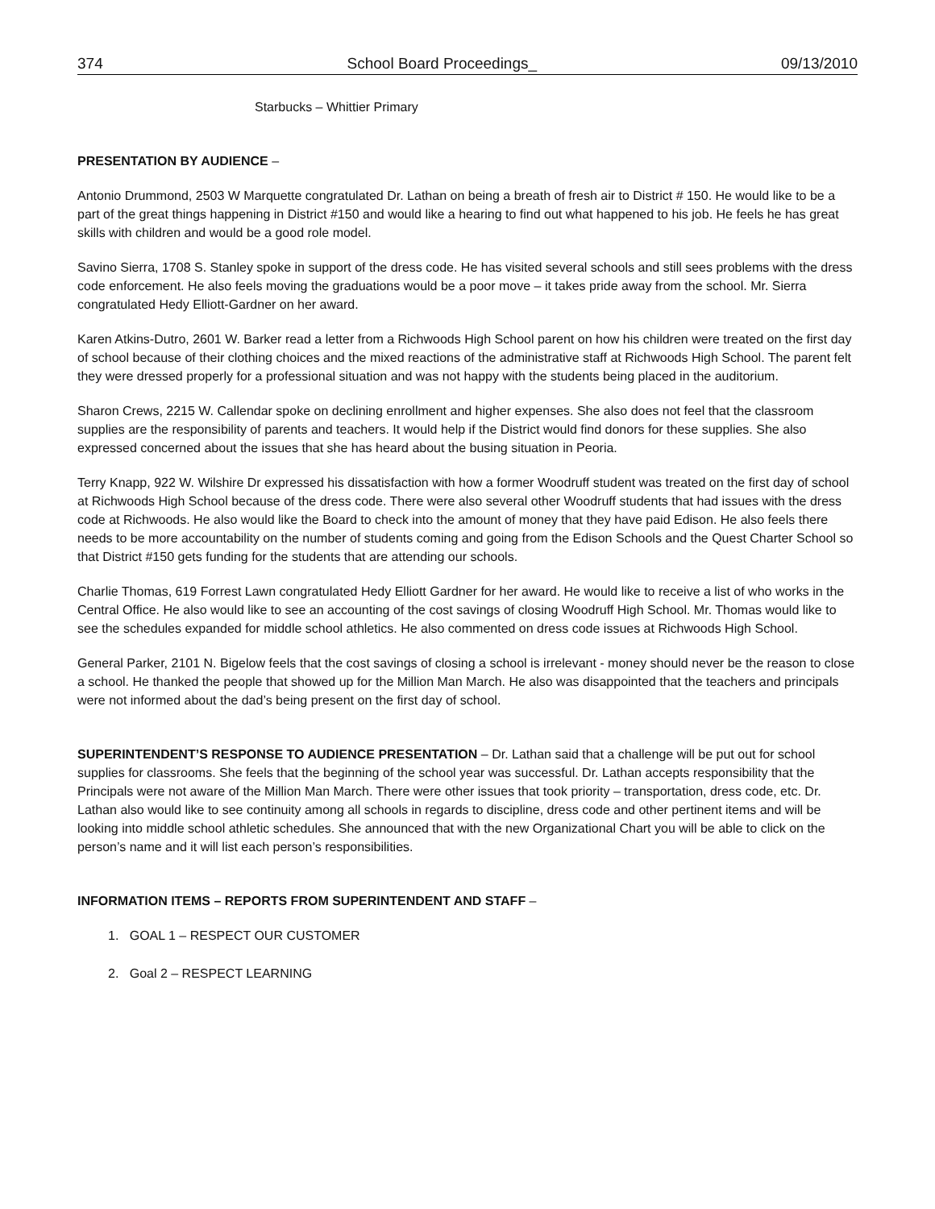374 School Board Proceedings_ 09/13/2010
Starbucks – Whittier Primary
PRESENTATION BY AUDIENCE –
Antonio Drummond, 2503 W Marquette congratulated Dr. Lathan on being a breath of fresh air to District # 150. He would like to be a part of the great things happening in District #150 and would like a hearing to find out what happened to his job. He feels he has great skills with children and would be a good role model.
Savino Sierra, 1708 S. Stanley spoke in support of the dress code. He has visited several schools and still sees problems with the dress code enforcement. He also feels moving the graduations would be a poor move – it takes pride away from the school. Mr. Sierra congratulated Hedy Elliott-Gardner on her award.
Karen Atkins-Dutro, 2601 W. Barker read a letter from a Richwoods High School parent on how his children were treated on the first day of school because of their clothing choices and the mixed reactions of the administrative staff at Richwoods High School. The parent felt they were dressed properly for a professional situation and was not happy with the students being placed in the auditorium.
Sharon Crews, 2215 W. Callendar spoke on declining enrollment and higher expenses. She also does not feel that the classroom supplies are the responsibility of parents and teachers. It would help if the District would find donors for these supplies. She also expressed concerned about the issues that she has heard about the busing situation in Peoria.
Terry Knapp, 922 W. Wilshire Dr expressed his dissatisfaction with how a former Woodruff student was treated on the first day of school at Richwoods High School because of the dress code. There were also several other Woodruff students that had issues with the dress code at Richwoods. He also would like the Board to check into the amount of money that they have paid Edison. He also feels there needs to be more accountability on the number of students coming and going from the Edison Schools and the Quest Charter School so that District #150 gets funding for the students that are attending our schools.
Charlie Thomas, 619 Forrest Lawn congratulated Hedy Elliott Gardner for her award. He would like to receive a list of who works in the Central Office. He also would like to see an accounting of the cost savings of closing Woodruff High School. Mr. Thomas would like to see the schedules expanded for middle school athletics. He also commented on dress code issues at Richwoods High School.
General Parker, 2101 N. Bigelow feels that the cost savings of closing a school is irrelevant - money should never be the reason to close a school. He thanked the people that showed up for the Million Man March. He also was disappointed that the teachers and principals were not informed about the dad’s being present on the first day of school.
SUPERINTENDENT’S RESPONSE TO AUDIENCE PRESENTATION – Dr. Lathan said that a challenge will be put out for school supplies for classrooms. She feels that the beginning of the school year was successful. Dr. Lathan accepts responsibility that the Principals were not aware of the Million Man March. There were other issues that took priority – transportation, dress code, etc. Dr. Lathan also would like to see continuity among all schools in regards to discipline, dress code and other pertinent items and will be looking into middle school athletic schedules. She announced that with the new Organizational Chart you will be able to click on the person’s name and it will list each person’s responsibilities.
INFORMATION ITEMS – REPORTS FROM SUPERINTENDENT AND STAFF –
1. GOAL 1 – RESPECT OUR CUSTOMER
2. Goal 2 – RESPECT LEARNING